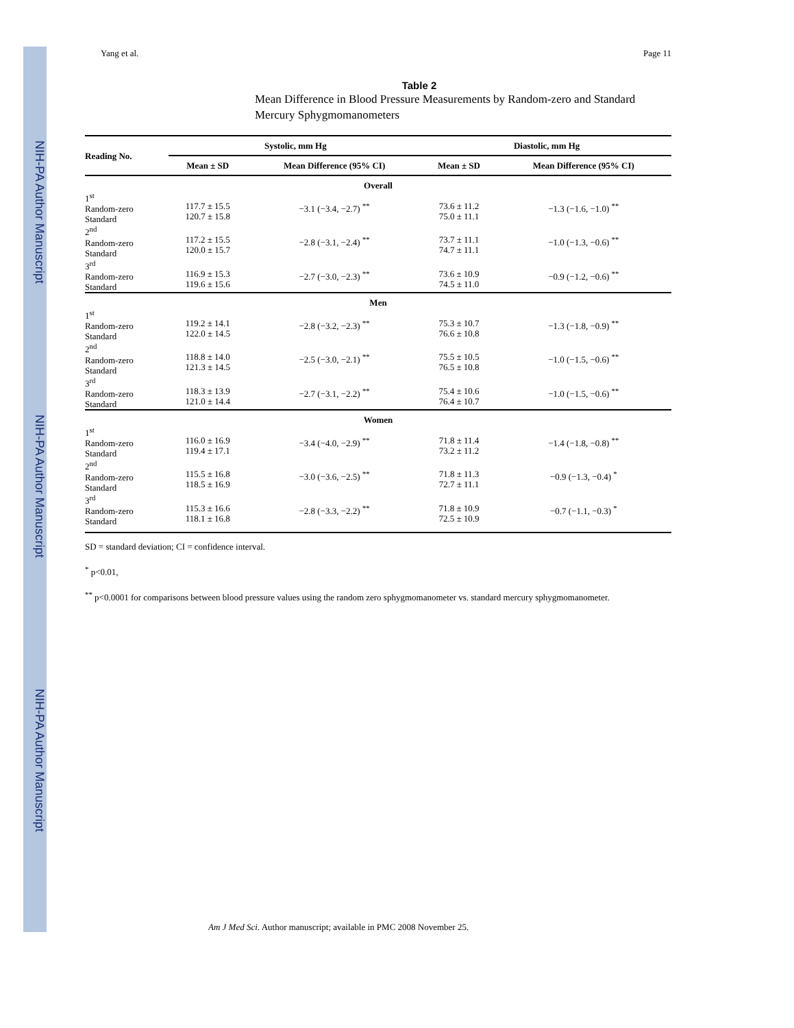NIH-PA Author Manuscript
NIH-PA Author Manuscript
NIH-PA Author Manuscript
Yang et al. Page 11
Table 2
Mean Difference in Blood Pressure Measurements by Random-zero and Standard Mercury Sphygmomanometers
| Reading No. | Systolic, mm Hg | | Diastolic, mm Hg | |
| --- | --- | --- | --- | --- |
| | Mean ± SD | Mean Difference (95% CI) | Mean ± SD | Mean Difference (95% CI) |
| Overall | | | | |
| 1<sup>st</sup> Random-zero Standard | 117.7 ± 15.5 120.7 ± 15.8 | −3.1 (−3.4, −2.7) <sup>**</sup> | 73.6 ± 11.2 75.0 ± 11.1 | −1.3 (−1.6, −1.0) <sup>**</sup> |
| 2<sup>nd</sup> Random-zero Standard | 117.2 ± 15.5 120.0 ± 15.7 | −2.8 (−3.1, −2.4) <sup>**</sup> | 73.7 ± 11.1 74.7 ± 11.1 | −1.0 (−1.3, −0.6) <sup>**</sup> |
| 3<sup>rd</sup> Random-zero Standard | 116.9 ± 15.3 119.6 ± 15.6 | −2.7 (−3.0, −2.3) <sup>**</sup> | 73.6 ± 10.9 74.5 ± 11.0 | −0.9 (−1.2, −0.6) <sup>**</sup> |
| Men | | | | |
| 1<sup>st</sup> Random-zero Standard | 119.2 ± 14.1 122.0 ± 14.5 | −2.8 (−3.2, −2.3) <sup>**</sup> | 75.3 ± 10.7 76.6 ± 10.8 | −1.3 (−1.8, −0.9) <sup>**</sup> |
| 2<sup>nd</sup> Random-zero Standard | 118.8 ± 14.0 121.3 ± 14.5 | −2.5 (−3.0, −2.1) <sup>**</sup> | 75.5 ± 10.5 76.5 ± 10.8 | −1.0 (−1.5, −0.6) <sup>**</sup> |
| 3<sup>rd</sup> Random-zero Standard | 118.3 ± 13.9 121.0 ± 14.4 | −2.7 (−3.1, −2.2) <sup>**</sup> | 75.4 ± 10.6 76.4 ± 10.7 | −1.0 (−1.5, −0.6) <sup>**</sup> |
| Women | | | | |
| 1<sup>st</sup> Random-zero Standard | 116.0 ± 16.9 119.4 ± 17.1 | −3.4 (−4.0, −2.9) <sup>**</sup> | 71.8 ± 11.4 73.2 ± 11.2 | −1.4 (−1.8, −0.8) <sup>**</sup> |
| 2<sup>nd</sup> Random-zero Standard | 115.5 ± 16.8 118.5 ± 16.9 | −3.0 (−3.6, −2.5) <sup>**</sup> | 71.8 ± 11.3 72.7 ± 11.1 | −0.9 (−1.3, −0.4) <sup>*</sup> |
| 3<sup>rd</sup> Random-zero Standard | 115.3 ± 16.6 118.1 ± 16.8 | −2.8 (−3.3, −2.2) <sup>**</sup> | 71.8 ± 10.9 72.5 ± 10.9 | −0.7 (−1.1, −0.3) <sup>*</sup> |
SD = standard deviation; CI = confidence interval.
<sup>*</sup> p<0.01,
<sup>**</sup> p<0.0001 for comparisons between blood pressure values using the random zero sphygmomanometer vs. standard mercury sphygmomanometer.
Am J Med Sci. Author manuscript; available in PMC 2008 November 25.